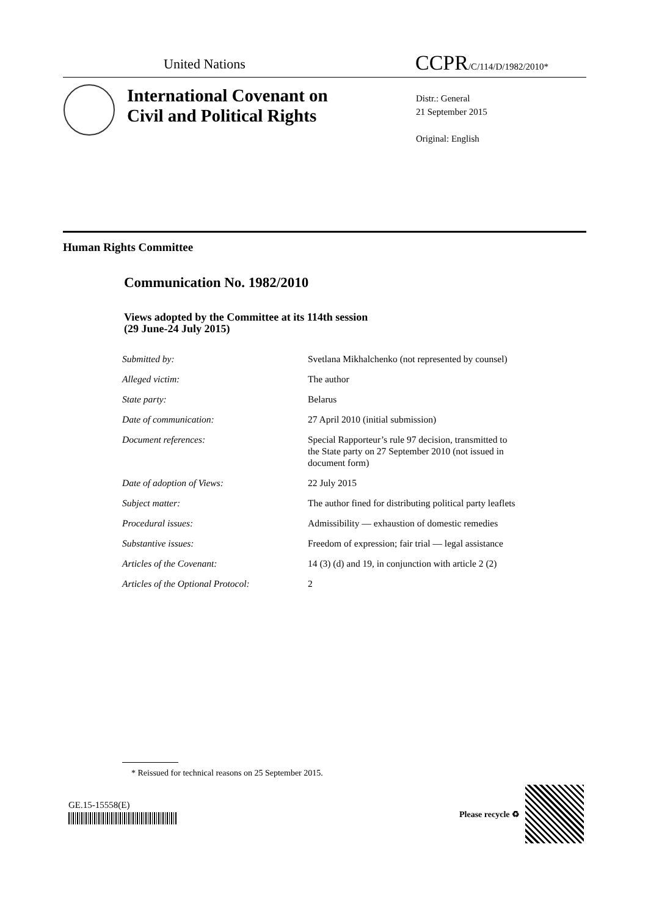United Nations CCPR/C/114/D/1982/2010*
International Covenant on
Civil and Political Rights
Distr.: General
21 September 2015
Original: English
Human Rights Committee
Communication No. 1982/2010
Views adopted by the Committee at its 114th session
(29 June-24 July 2015)
| Submitted by: | Svetlana Mikhalchenko (not represented by counsel) |
| Alleged victim: | The author |
| State party: | Belarus |
| Date of communication: | 27 April 2010 (initial submission) |
| Document references: | Special Rapporteur’s rule 97 decision, transmitted to the State party on 27 September 2010 (not issued in document form) |
| Date of adoption of Views: | 22 July 2015 |
| Subject matter: | The author fined for distributing political party leaflets |
| Procedural issues: | Admissibility — exhaustion of domestic remedies |
| Substantive issues: | Freedom of expression; fair trial — legal assistance |
| Articles of the Covenant: | 14 (3) (d) and 19, in conjunction with article 2 (2) |
| Articles of the Optional Protocol: | 2 |
* Reissued for technical reasons on 25 September 2015.
GE.15-15558(E)
Please recycle ♻